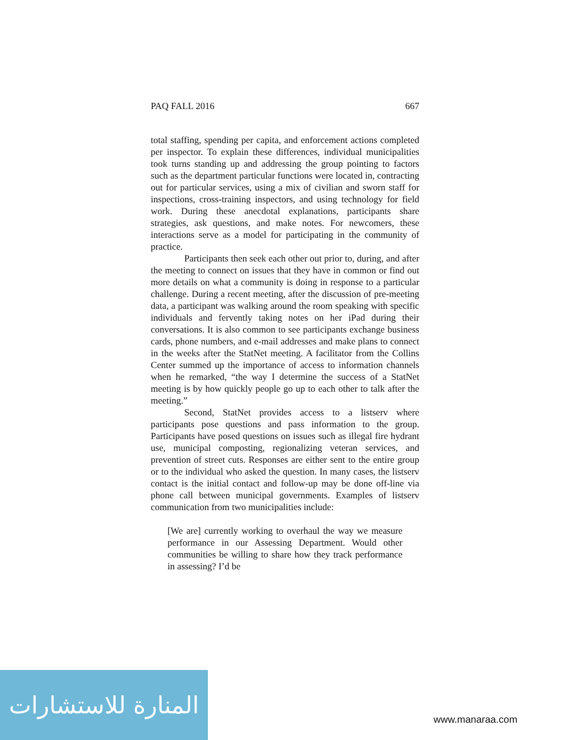PAQ FALL 2016 667
total staffing, spending per capita, and enforcement actions completed per inspector. To explain these differences, individual municipalities took turns standing up and addressing the group pointing to factors such as the department particular functions were located in, contracting out for particular services, using a mix of civilian and sworn staff for inspections, cross-training inspectors, and using technology for field work. During these anecdotal explanations, participants share strategies, ask questions, and make notes. For newcomers, these interactions serve as a model for participating in the community of practice.
Participants then seek each other out prior to, during, and after the meeting to connect on issues that they have in common or find out more details on what a community is doing in response to a particular challenge. During a recent meeting, after the discussion of pre-meeting data, a participant was walking around the room speaking with specific individuals and fervently taking notes on her iPad during their conversations. It is also common to see participants exchange business cards, phone numbers, and e-mail addresses and make plans to connect in the weeks after the StatNet meeting. A facilitator from the Collins Center summed up the importance of access to information channels when he remarked, “the way I determine the success of a StatNet meeting is by how quickly people go up to each other to talk after the meeting.”
Second, StatNet provides access to a listserv where participants pose questions and pass information to the group. Participants have posed questions on issues such as illegal fire hydrant use, municipal composting, regionalizing veteran services, and prevention of street cuts. Responses are either sent to the entire group or to the individual who asked the question. In many cases, the listserv contact is the initial contact and follow-up may be done off-line via phone call between municipal governments. Examples of listserv communication from two municipalities include:
[We are] currently working to overhaul the way we measure performance in our Assessing Department. Would other communities be willing to share how they track performance in assessing? I’d be
المنارة للاستشارات
www.manaraa.com